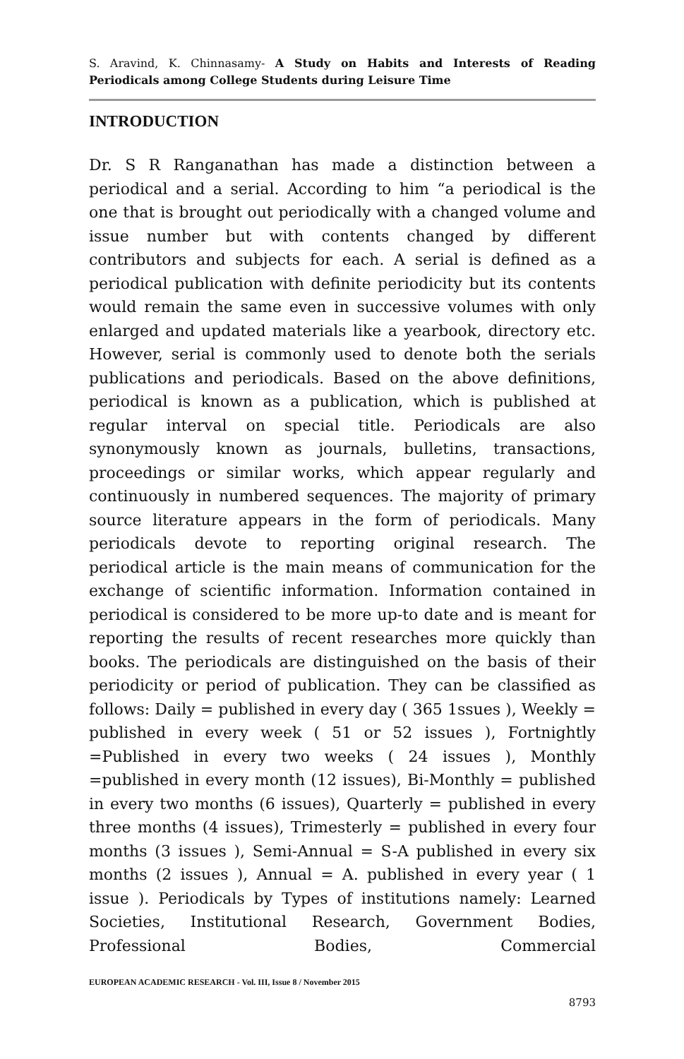S. Aravind, K. Chinnasamy- A Study on Habits and Interests of Reading Periodicals among College Students during Leisure Time
INTRODUCTION
Dr. S R Ranganathan has made a distinction between a periodical and a serial. According to him “a periodical is the one that is brought out periodically with a changed volume and issue number but with contents changed by different contributors and subjects for each. A serial is defined as a periodical publication with definite periodicity but its contents would remain the same even in successive volumes with only enlarged and updated materials like a yearbook, directory etc. However, serial is commonly used to denote both the serials publications and periodicals. Based on the above definitions, periodical is known as a publication, which is published at regular interval on special title. Periodicals are also synonymously known as journals, bulletins, transactions, proceedings or similar works, which appear regularly and continuously in numbered sequences. The majority of primary source literature appears in the form of periodicals. Many periodicals devote to reporting original research. The periodical article is the main means of communication for the exchange of scientific information. Information contained in periodical is considered to be more up-to date and is meant for reporting the results of recent researches more quickly than books. The periodicals are distinguished on the basis of their periodicity or period of publication. They can be classified as follows: Daily = published in every day ( 365 1ssues ), Weekly = published in every week ( 51 or 52 issues ), Fortnightly =Published in every two weeks ( 24 issues ), Monthly =published in every month (12 issues), Bi-Monthly = published in every two months (6 issues), Quarterly = published in every three months (4 issues), Trimesterly = published in every four months (3 issues ), Semi-Annual = S-A published in every six months (2 issues ), Annual = A. published in every year ( 1 issue ). Periodicals by Types of institutions namely: Learned Societies, Institutional Research, Government Bodies, Professional Bodies, Commercial
EUROPEAN ACADEMIC RESEARCH - Vol. III, Issue 8 / November 2015
8793